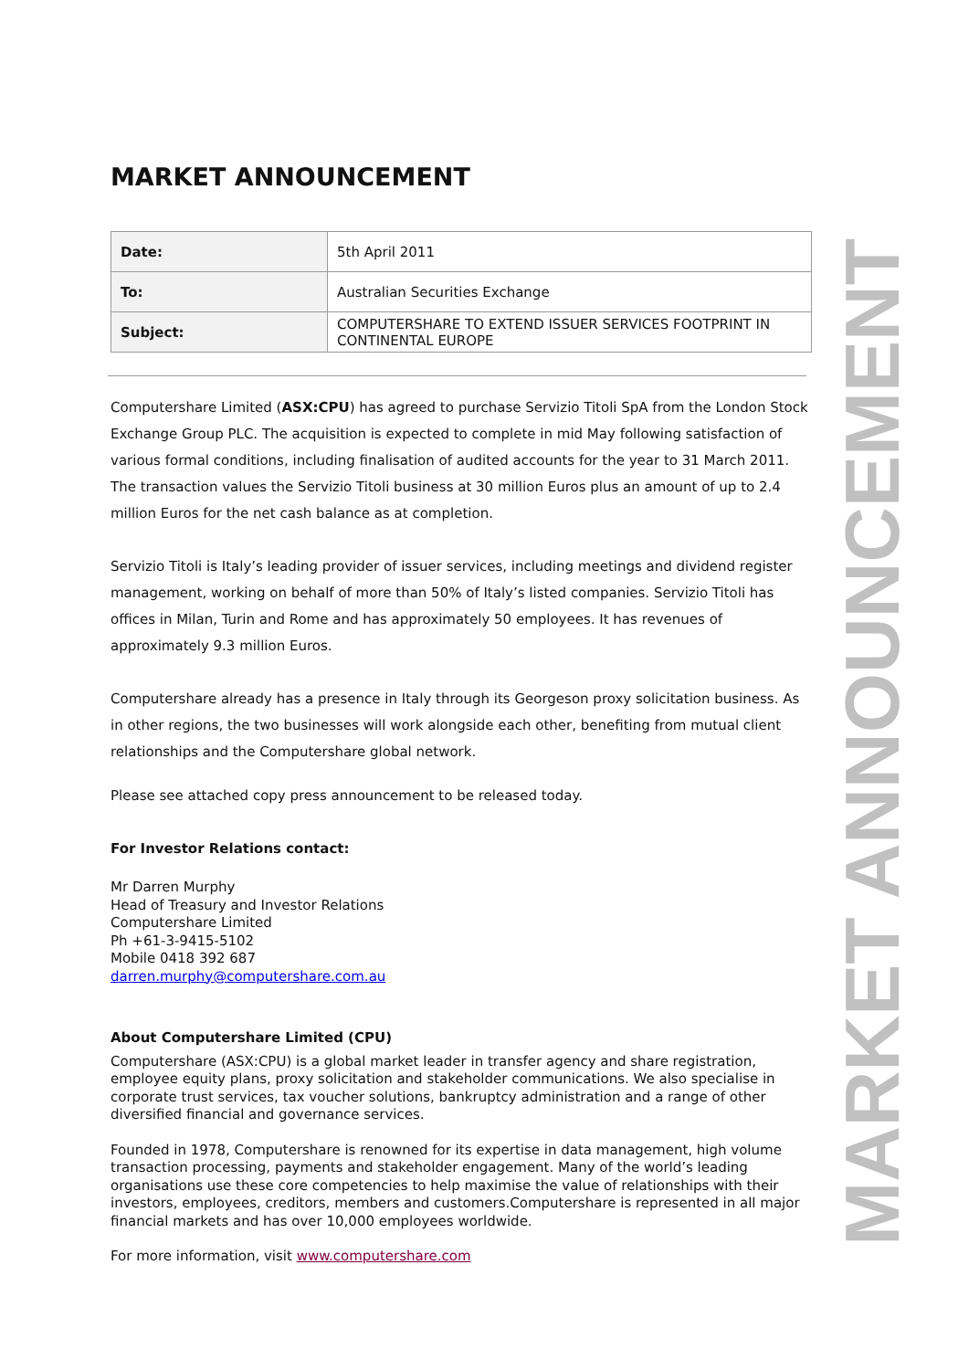MARKET ANNOUNCEMENT
| Date: | 5th April 2011 |
| To: | Australian Securities Exchange |
| Subject: | COMPUTERSHARE TO EXTEND ISSUER SERVICES FOOTPRINT IN CONTINENTAL EUROPE |
Computershare Limited (ASX:CPU) has agreed to purchase Servizio Titoli SpA from the London Stock Exchange Group PLC. The acquisition is expected to complete in mid May following satisfaction of various formal conditions, including finalisation of audited accounts for the year to 31 March 2011. The transaction values the Servizio Titoli business at 30 million Euros plus an amount of up to 2.4 million Euros for the net cash balance as at completion.
Servizio Titoli is Italy’s leading provider of issuer services, including meetings and dividend register management, working on behalf of more than 50% of Italy’s listed companies. Servizio Titoli has offices in Milan, Turin and Rome and has approximately 50 employees. It has revenues of approximately 9.3 million Euros.
Computershare already has a presence in Italy through its Georgeson proxy solicitation business. As in other regions, the two businesses will work alongside each other, benefiting from mutual client relationships and the Computershare global network.
Please see attached copy press announcement to be released today.
For Investor Relations contact:
Mr Darren Murphy
Head of Treasury and Investor Relations
Computershare Limited
Ph +61-3-9415-5102
Mobile 0418 392 687
darren.murphy@computershare.com.au
About Computershare Limited (CPU)
Computershare (ASX:CPU) is a global market leader in transfer agency and share registration, employee equity plans, proxy solicitation and stakeholder communications. We also specialise in corporate trust services, tax voucher solutions, bankruptcy administration and a range of other diversified financial and governance services.
Founded in 1978, Computershare is renowned for its expertise in data management, high volume transaction processing, payments and stakeholder engagement. Many of the world’s leading organisations use these core competencies to help maximise the value of relationships with their investors, employees, creditors, members and customers.Computershare is represented in all major financial markets and has over 10,000 employees worldwide.
For more information, visit www.computershare.com
MARKET ANNOUNCEMENT